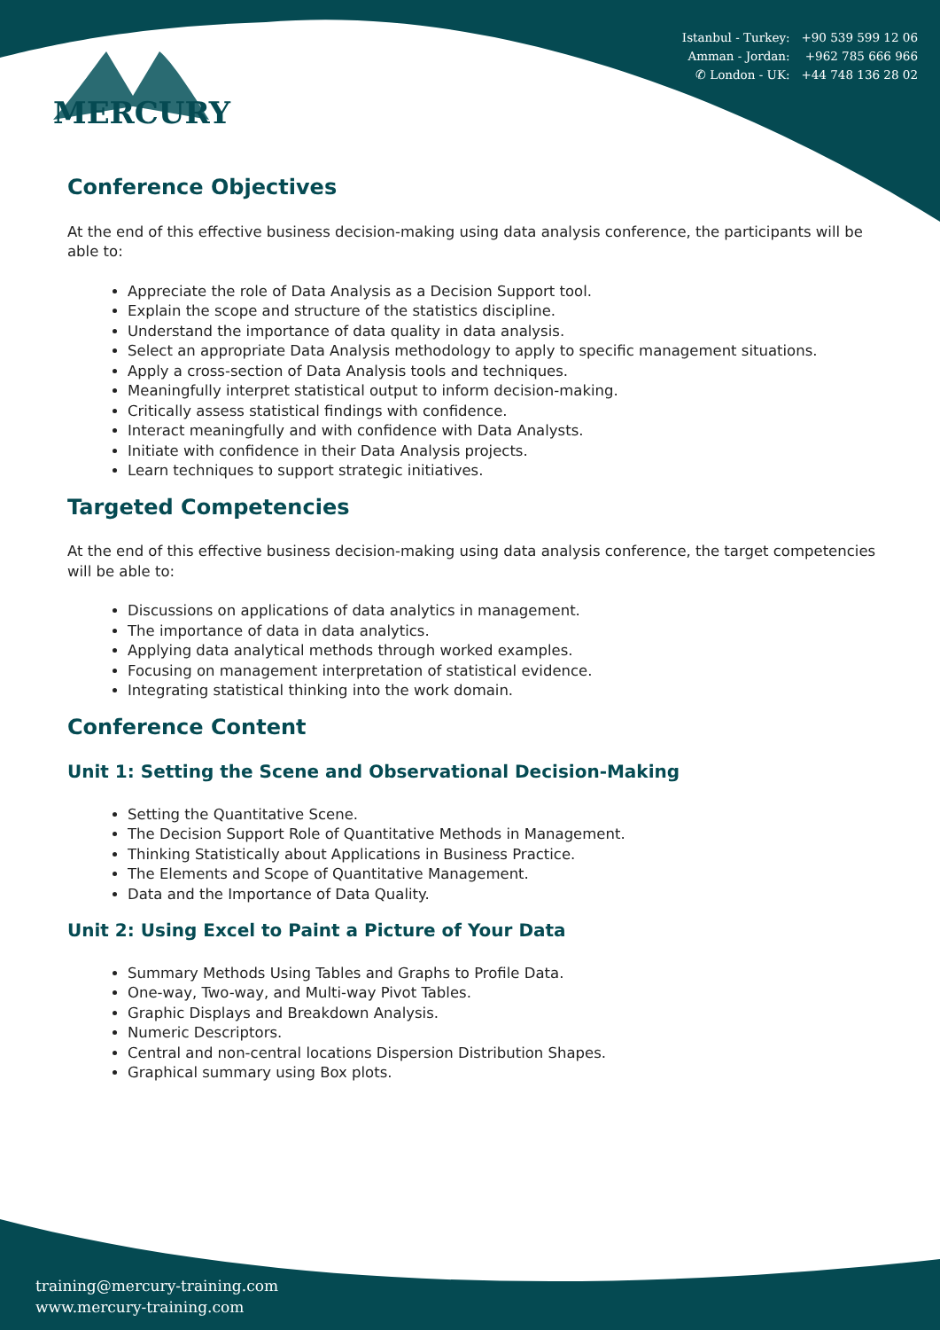MERCURY
Istanbul - Turkey: +90 539 599 12 06
Amman - Jordan: +962 785 666 966
✆ London - UK: +44 748 136 28 02
Conference Objectives
At the end of this effective business decision-making using data analysis conference, the participants will be able to:
Appreciate the role of Data Analysis as a Decision Support tool.
Explain the scope and structure of the statistics discipline.
Understand the importance of data quality in data analysis.
Select an appropriate Data Analysis methodology to apply to specific management situations.
Apply a cross-section of Data Analysis tools and techniques.
Meaningfully interpret statistical output to inform decision-making.
Critically assess statistical findings with confidence.
Interact meaningfully and with confidence with Data Analysts.
Initiate with confidence in their Data Analysis projects.
Learn techniques to support strategic initiatives.
Targeted Competencies
At the end of this effective business decision-making using data analysis conference, the target competencies will be able to:
Discussions on applications of data analytics in management.
The importance of data in data analytics.
Applying data analytical methods through worked examples.
Focusing on management interpretation of statistical evidence.
Integrating statistical thinking into the work domain.
Conference Content
Unit 1: Setting the Scene and Observational Decision-Making
Setting the Quantitative Scene.
The Decision Support Role of Quantitative Methods in Management.
Thinking Statistically about Applications in Business Practice.
The Elements and Scope of Quantitative Management.
Data and the Importance of Data Quality.
Unit 2: Using Excel to Paint a Picture of Your Data
Summary Methods Using Tables and Graphs to Profile Data.
One-way, Two-way, and Multi-way Pivot Tables.
Graphic Displays and Breakdown Analysis.
Numeric Descriptors.
Central and non-central locations Dispersion Distribution Shapes.
Graphical summary using Box plots.
training@mercury-training.com
www.mercury-training.com